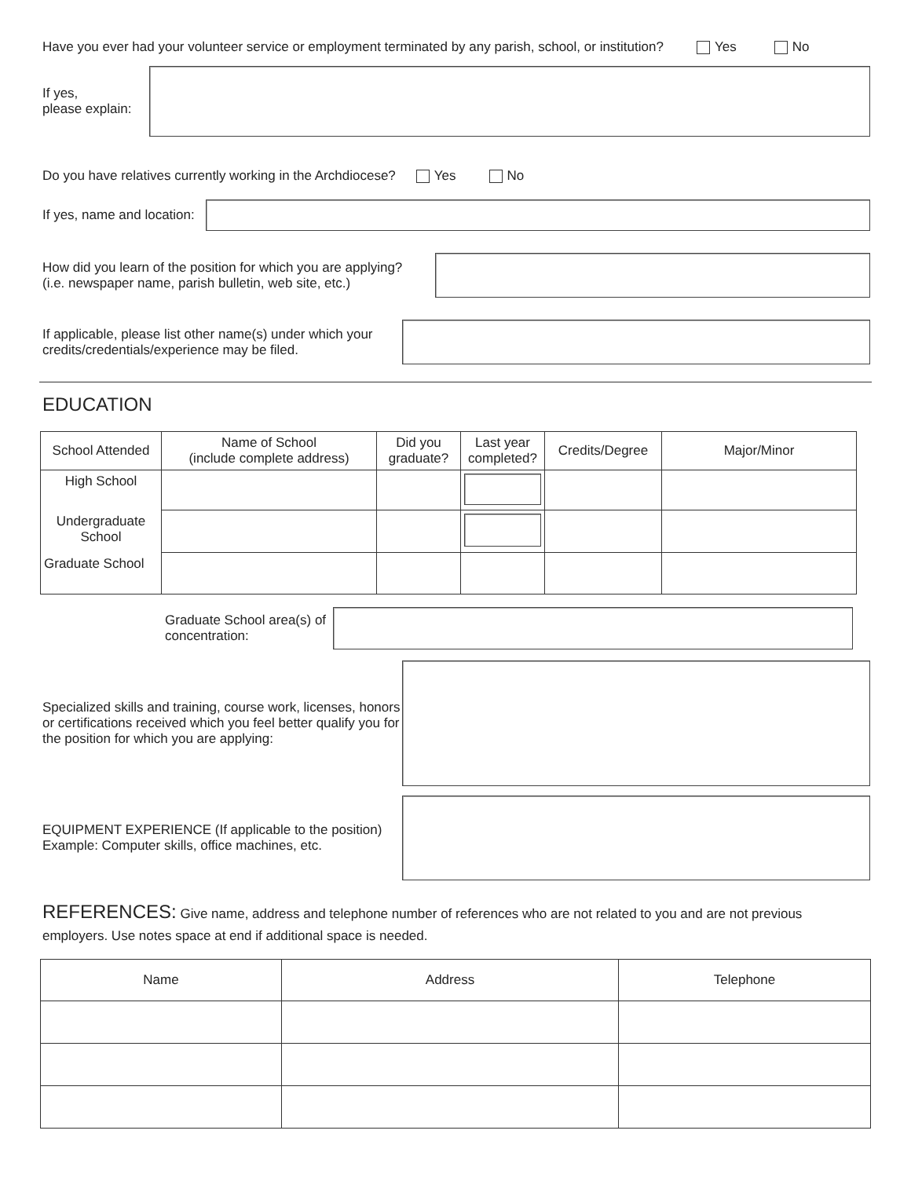Have you ever had your volunteer service or employment terminated by any parish, school, or institution? Yes No
If yes,
please explain:
Do you have relatives currently working in the Archdiocese? Yes No
If yes, name and location:
How did you learn of the position for which you are applying?
(i.e. newspaper name, parish bulletin, web site, etc.)
If applicable, please list other name(s) under which your
credits/credentials/experience may be filed.
EDUCATION
| School Attended | Name of School (include complete address) | Did you graduate? | Last year completed? | Credits/Degree | Major/Minor |
| High School | | | | | |
| Undergraduate School | | | | | |
| Graduate School | | | | | |
Graduate School area(s) of
concentration:
Specialized skills and training, course work, licenses, honors or certifications received which you feel better qualify you for the position for which you are applying:
EQUIPMENT EXPERIENCE (If applicable to the position)
Example: Computer skills, office machines, etc.
REFERENCES: Give name, address and telephone number of references who are not related to you and are not previous employers. Use notes space at end if additional space is needed.
| Name | Address | Telephone |